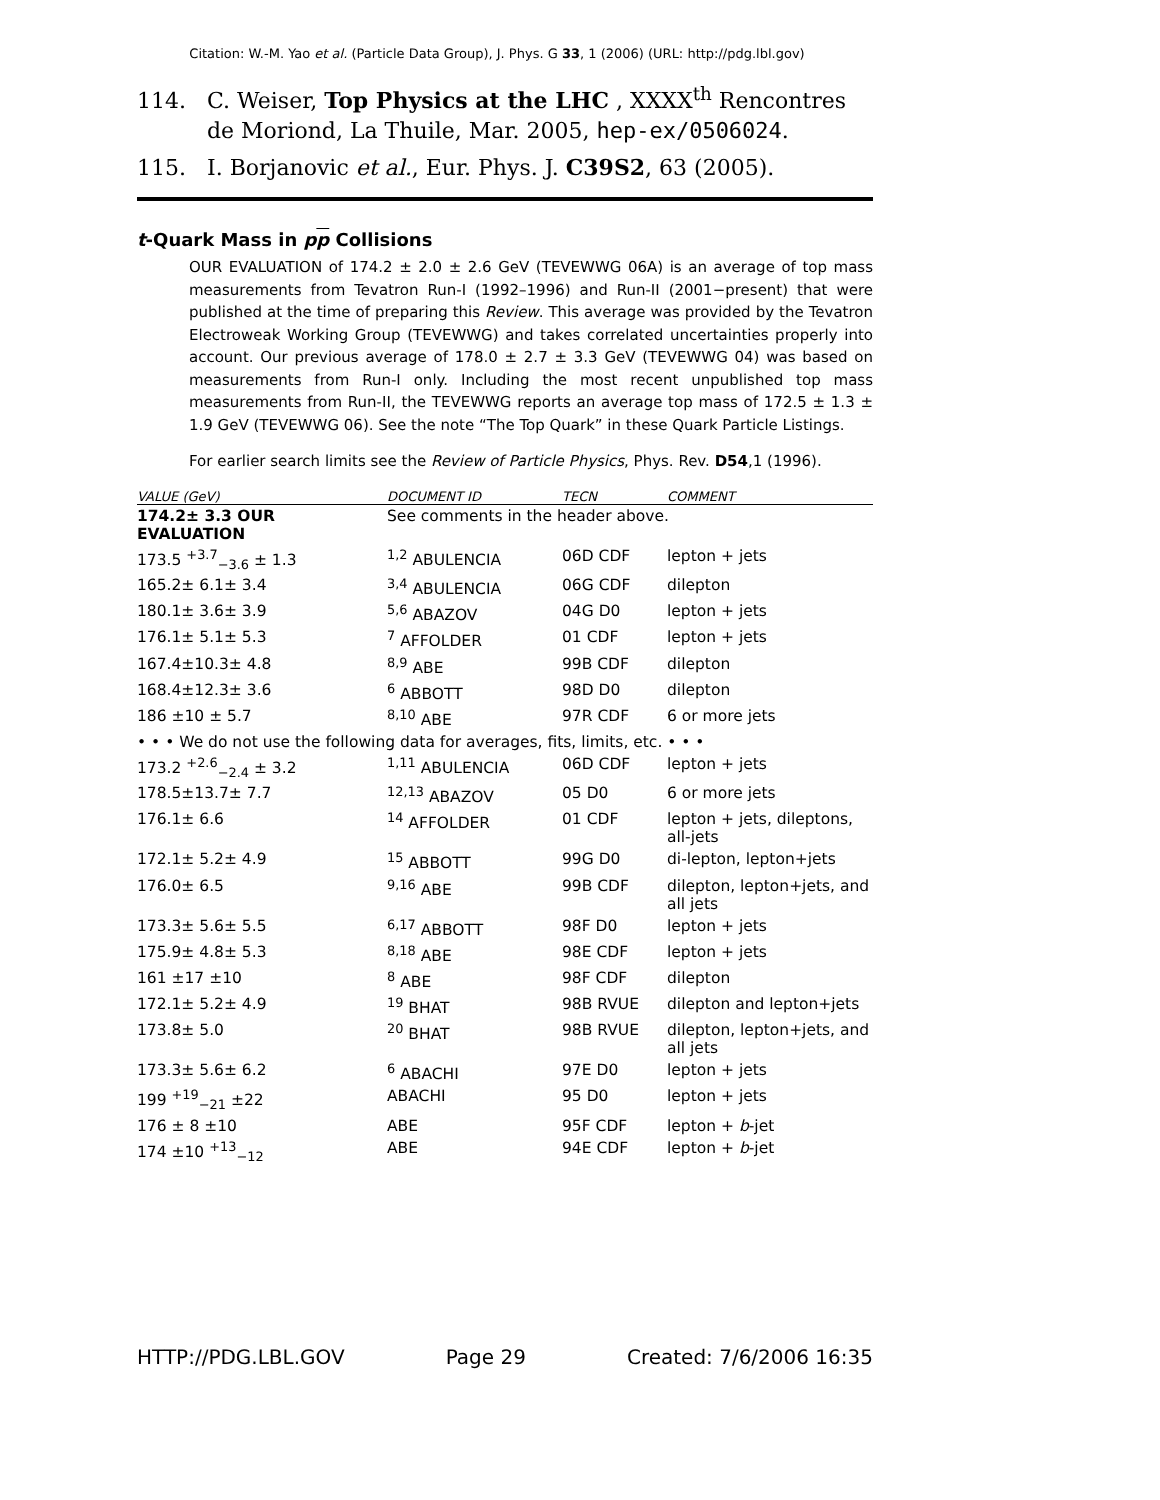Citation: W.-M. Yao et al. (Particle Data Group), J. Phys. G 33, 1 (2006) (URL: http://pdg.lbl.gov)
114. C. Weiser, Top Physics at the LHC , XXXX<sup>th</sup> Rencontres de Moriond, La Thuile, Mar. 2005, hep-ex/0506024.
115. I. Borjanovic et al., Eur. Phys. J. C39S2, 63 (2005).
t-Quark Mass in pp Collisions
OUR EVALUATION of 174.2 ± 2.0 ± 2.6 GeV (TEVEWWG 06A) is an average of top mass measurements from Tevatron Run-I (1992–1996) and Run-II (2001−present) that were published at the time of preparing this Review. This average was provided by the Tevatron Electroweak Working Group (TEVEWWG) and takes correlated uncertainties properly into account. Our previous average of 178.0 ± 2.7 ± 3.3 GeV (TEVEWWG 04) was based on measurements from Run-I only. Including the most recent unpublished top mass measurements from Run-II, the TEVEWWG reports an average top mass of 172.5 ± 1.3 ± 1.9 GeV (TEVEWWG 06). See the note “The Top Quark” in these Quark Particle Listings.
For earlier search limits see the Review of Particle Physics, Phys. Rev. D54,1 (1996).
| VALUE (GeV) | DOCUMENT ID | TECN | COMMENT |
| --- | --- | --- | --- |
| 174.2± 3.3 OUR EVALUATION | See comments in the header above. | | |
| 173.5 <sup>+3.7</sup><sub>−3.6</sub> ± 1.3 | <sup>1,2</sup> ABULENCIA | 06D CDF | lepton + jets |
| 165.2± 6.1± 3.4 | <sup>3,4</sup> ABULENCIA | 06G CDF | dilepton |
| 180.1± 3.6± 3.9 | <sup>5,6</sup> ABAZOV | 04G D0 | lepton + jets |
| 176.1± 5.1± 5.3 | <sup>7</sup> AFFOLDER | 01 CDF | lepton + jets |
| 167.4±10.3± 4.8 | <sup>8,9</sup> ABE | 99B CDF | dilepton |
| 168.4±12.3± 3.6 | <sup>6</sup> ABBOTT | 98D D0 | dilepton |
| 186 ±10 ± 5.7 | <sup>8,10</sup> ABE | 97R CDF | 6 or more jets |
| • • • We do not use the following data for averages, fits, limits, etc. • • • | | | |
| 173.2 <sup>+2.6</sup><sub>−2.4</sub> ± 3.2 | <sup>1,11</sup> ABULENCIA | 06D CDF | lepton + jets |
| 178.5±13.7± 7.7 | <sup>12,13</sup> ABAZOV | 05 D0 | 6 or more jets |
| 176.1± 6.6 | <sup>14</sup> AFFOLDER | 01 CDF | lepton + jets, dileptons, all-jets |
| 172.1± 5.2± 4.9 | <sup>15</sup> ABBOTT | 99G D0 | di-lepton, lepton+jets |
| 176.0± 6.5 | <sup>9,16</sup> ABE | 99B CDF | dilepton, lepton+jets, and all jets |
| 173.3± 5.6± 5.5 | <sup>6,17</sup> ABBOTT | 98F D0 | lepton + jets |
| 175.9± 4.8± 5.3 | <sup>8,18</sup> ABE | 98E CDF | lepton + jets |
| 161 ±17 ±10 | <sup>8</sup> ABE | 98F CDF | dilepton |
| 172.1± 5.2± 4.9 | <sup>19</sup> BHAT | 98B RVUE | dilepton and lepton+jets |
| 173.8± 5.0 | <sup>20</sup> BHAT | 98B RVUE | dilepton, lepton+jets, and all jets |
| 173.3± 5.6± 6.2 | <sup>6</sup> ABACHI | 97E D0 | lepton + jets |
| 199 <sup>+19</sup><sub>−21</sub> ±22 | ABACHI | 95 D0 | lepton + jets |
| 176 ± 8 ±10 | ABE | 95F CDF | lepton + b -jet |
| 174 ±10 <sup>+13</sup><sub>−12</sub> | ABE | 94E CDF | lepton + b -jet |
HTTP://PDG.LBL.GOV Page 29 Created: 7/6/2006 16:35